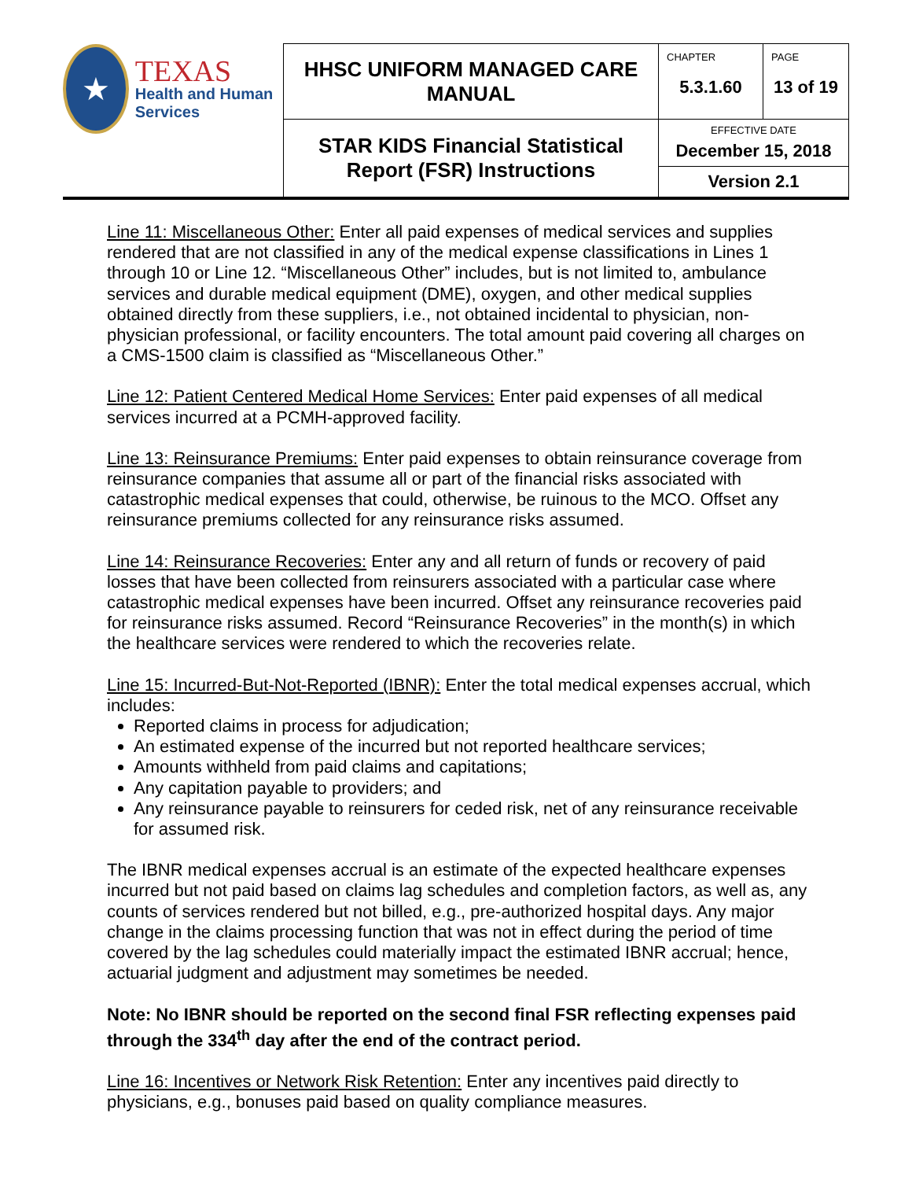| ★ TEXAS Health and Human Services | HHSC UNIFORM MANAGED CARE MANUAL | CHAPTER 5.3.1.60 | PAGE 13 of 19 |
| | STAR KIDS Financial Statistical Report (FSR) Instructions | EFFECTIVE DATE December 15, 2018 Version 2.1 | |
Line 11: Miscellaneous Other: Enter all paid expenses of medical services and supplies rendered that are not classified in any of the medical expense classifications in Lines 1 through 10 or Line 12. “Miscellaneous Other” includes, but is not limited to, ambulance services and durable medical equipment (DME), oxygen, and other medical supplies obtained directly from these suppliers, i.e., not obtained incidental to physician, non-physician professional, or facility encounters. The total amount paid covering all charges on a CMS-1500 claim is classified as “Miscellaneous Other.”
Line 12: Patient Centered Medical Home Services: Enter paid expenses of all medical services incurred at a PCMH-approved facility.
Line 13: Reinsurance Premiums: Enter paid expenses to obtain reinsurance coverage from reinsurance companies that assume all or part of the financial risks associated with catastrophic medical expenses that could, otherwise, be ruinous to the MCO. Offset any reinsurance premiums collected for any reinsurance risks assumed.
Line 14: Reinsurance Recoveries: Enter any and all return of funds or recovery of paid losses that have been collected from reinsurers associated with a particular case where catastrophic medical expenses have been incurred. Offset any reinsurance recoveries paid for reinsurance risks assumed. Record “Reinsurance Recoveries” in the month(s) in which the healthcare services were rendered to which the recoveries relate.
Line 15: Incurred-But-Not-Reported (IBNR): Enter the total medical expenses accrual, which includes:
Reported claims in process for adjudication;
An estimated expense of the incurred but not reported healthcare services;
Amounts withheld from paid claims and capitations;
Any capitation payable to providers; and
Any reinsurance payable to reinsurers for ceded risk, net of any reinsurance receivable for assumed risk.
The IBNR medical expenses accrual is an estimate of the expected healthcare expenses incurred but not paid based on claims lag schedules and completion factors, as well as, any counts of services rendered but not billed, e.g., pre-authorized hospital days. Any major change in the claims processing function that was not in effect during the period of time covered by the lag schedules could materially impact the estimated IBNR accrual; hence, actuarial judgment and adjustment may sometimes be needed.
Note: No IBNR should be reported on the second final FSR reflecting expenses paid through the 334<sup>th</sup> day after the end of the contract period.
Line 16: Incentives or Network Risk Retention: Enter any incentives paid directly to physicians, e.g., bonuses paid based on quality compliance measures.